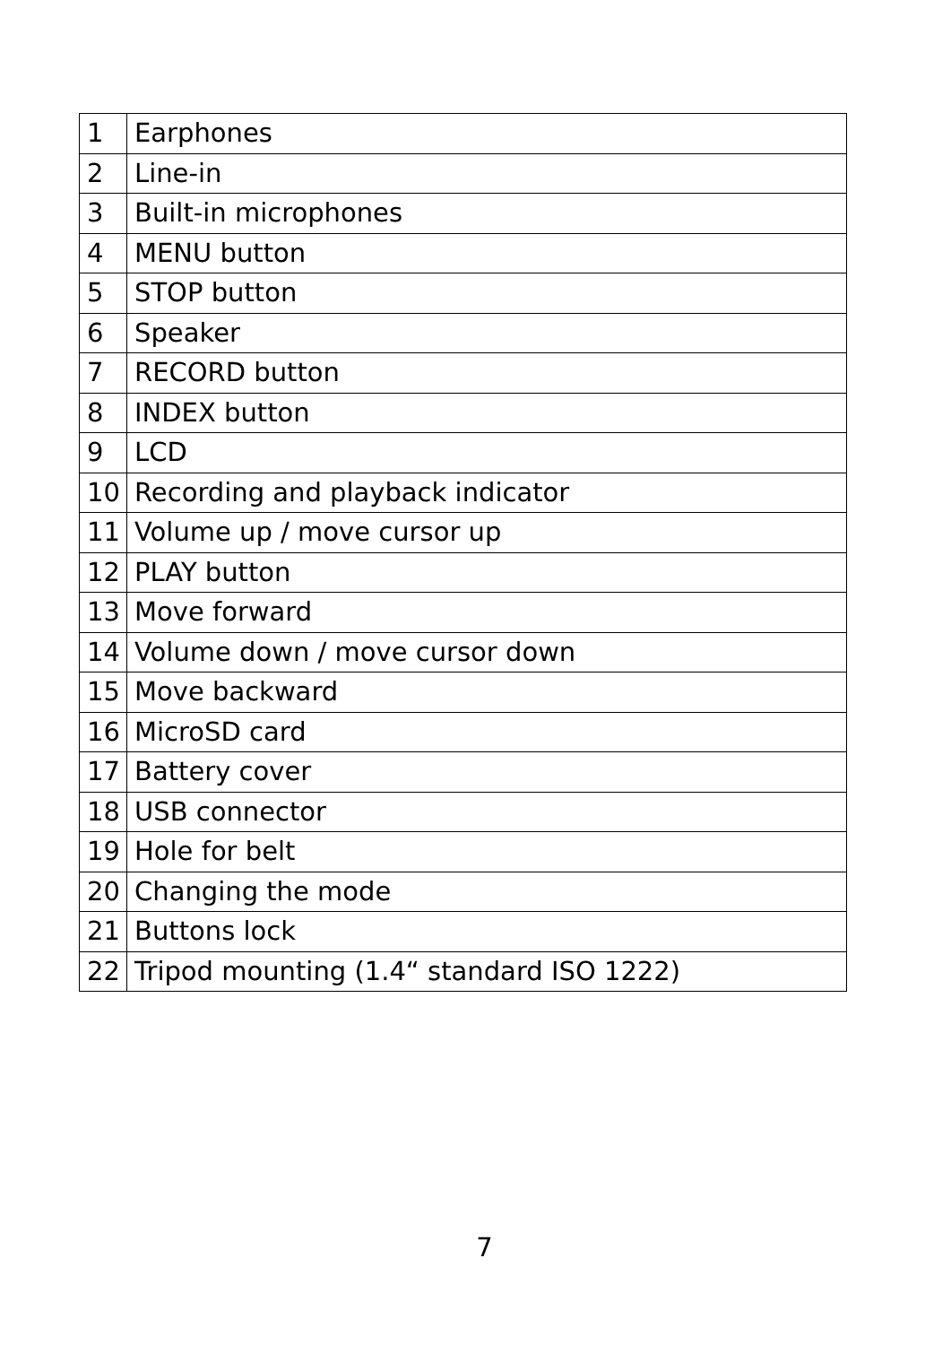| 1 | Earphones |
| 2 | Line-in |
| 3 | Built-in microphones |
| 4 | MENU button |
| 5 | STOP button |
| 6 | Speaker |
| 7 | RECORD button |
| 8 | INDEX button |
| 9 | LCD |
| 10 | Recording and playback indicator |
| 11 | Volume up / move cursor up |
| 12 | PLAY button |
| 13 | Move forward |
| 14 | Volume down / move cursor down |
| 15 | Move backward |
| 16 | MicroSD card |
| 17 | Battery cover |
| 18 | USB connector |
| 19 | Hole for belt |
| 20 | Changing the mode |
| 21 | Buttons lock |
| 22 | Tripod mounting (1.4“ standard ISO 1222) |
7